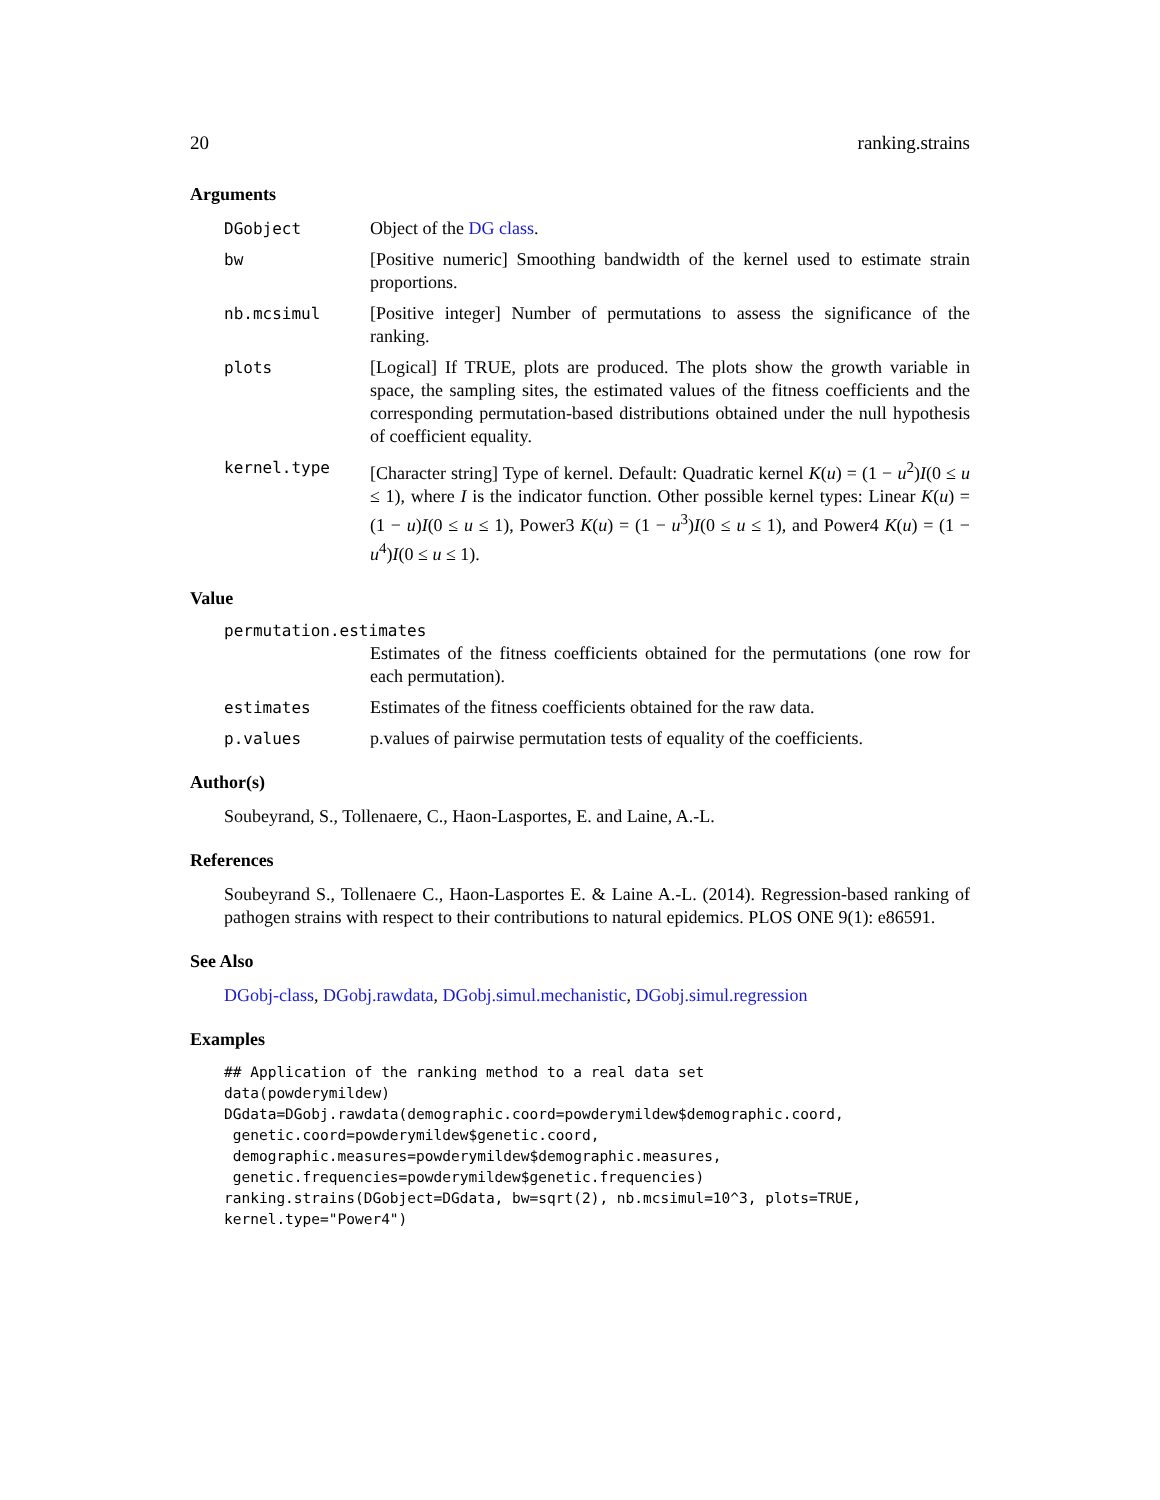20 ranking.strains
Arguments
DGobject Object of the DG class.
bw [Positive numeric] Smoothing bandwidth of the kernel used to estimate strain proportions.
nb.mcsimul [Positive integer] Number of permutations to assess the significance of the ranking.
plots [Logical] If TRUE, plots are produced. The plots show the growth variable in space, the sampling sites, the estimated values of the fitness coefficients and the corresponding permutation-based distributions obtained under the null hypothesis of coefficient equality.
kernel.type [Character string] Type of kernel. Default: Quadratic kernel K(u) = (1 − u<sup>2</sup>)I(0 ≤ u ≤ 1), where I is the indicator function. Other possible kernel types: Linear K(u) = (1 − u)I(0 ≤ u ≤ 1), Power3 K(u) = (1 − u<sup>3</sup>)I(0 ≤ u ≤ 1), and Power4 K(u) = (1 − u<sup>4</sup>)I(0 ≤ u ≤ 1).
Value
permutation.estimates
Estimates of the fitness coefficients obtained for the permutations (one row for each permutation).
estimates Estimates of the fitness coefficients obtained for the raw data.
p.values p.values of pairwise permutation tests of equality of the coefficients.
Author(s)
Soubeyrand, S., Tollenaere, C., Haon-Lasportes, E. and Laine, A.-L.
References
Soubeyrand S., Tollenaere C., Haon-Lasportes E. & Laine A.-L. (2014). Regression-based ranking of pathogen strains with respect to their contributions to natural epidemics. PLOS ONE 9(1): e86591.
See Also
DGobj-class, DGobj.rawdata, DGobj.simul.mechanistic, DGobj.simul.regression
Examples
## Application of the ranking method to a real data set
data(powderymildew)
DGdata=DGobj.rawdata(demographic.coord=powderymildew$demographic.coord,
 genetic.coord=powderymildew$genetic.coord,
 demographic.measures=powderymildew$demographic.measures,
 genetic.frequencies=powderymildew$genetic.frequencies)
ranking.strains(DGobject=DGdata, bw=sqrt(2), nb.mcsimul=10^3, plots=TRUE,
kernel.type="Power4")